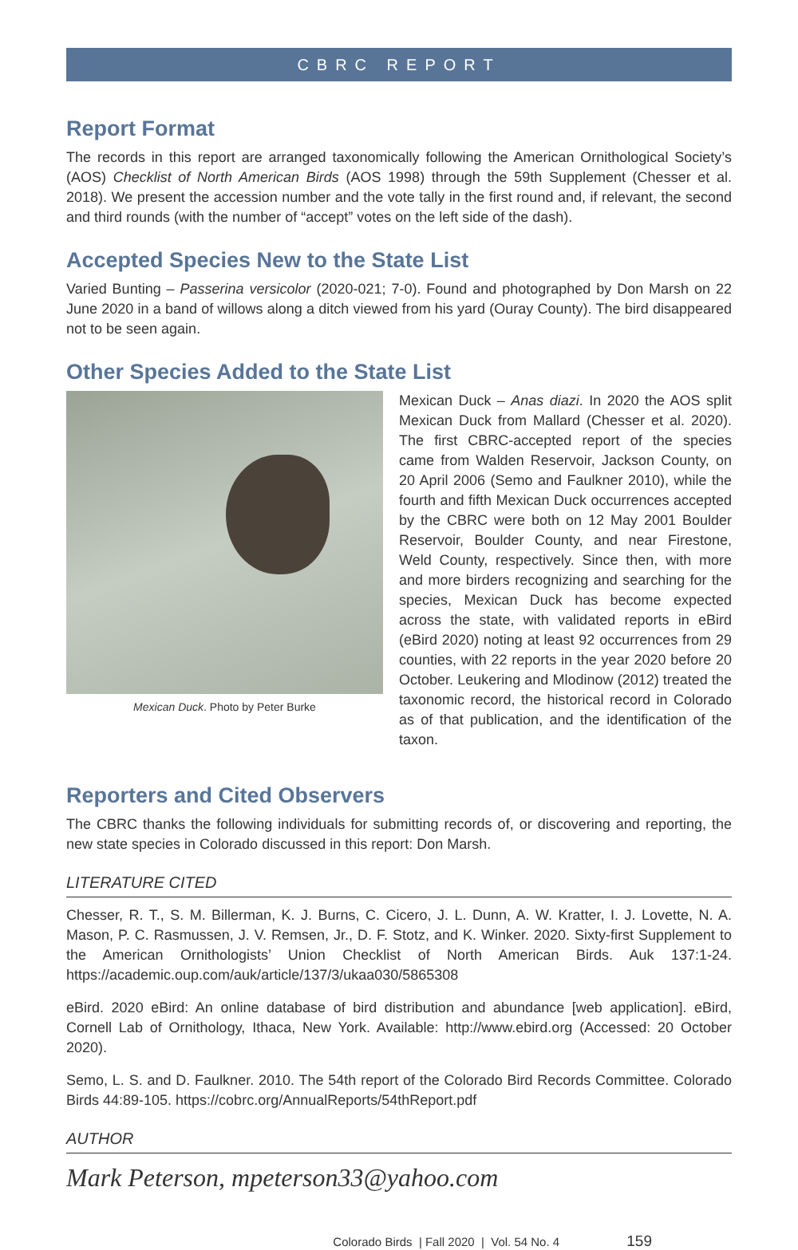CBRC REPORT
Report Format
The records in this report are arranged taxonomically following the American Ornithological Society’s (AOS) Checklist of North American Birds (AOS 1998) through the 59th Supplement (Chesser et al. 2018). We present the accession number and the vote tally in the first round and, if relevant, the second and third rounds (with the number of “accept” votes on the left side of the dash).
Accepted Species New to the State List
Varied Bunting – Passerina versicolor (2020-021; 7-0). Found and photographed by Don Marsh on 22 June 2020 in a band of willows along a ditch viewed from his yard (Ouray County). The bird disappeared not to be seen again.
Other Species Added to the State List
Mexican Duck. Photo by Peter Burke
Mexican Duck – Anas diazi. In 2020 the AOS split Mexican Duck from Mallard (Chesser et al. 2020). The first CBRC-accepted report of the species came from Walden Reservoir, Jackson County, on 20 April 2006 (Semo and Faulkner 2010), while the fourth and fifth Mexican Duck occurrences accepted by the CBRC were both on 12 May 2001 Boulder Reservoir, Boulder County, and near Firestone, Weld County, respectively. Since then, with more and more birders recognizing and searching for the species, Mexican Duck has become expected across the state, with validated reports in eBird (eBird 2020) noting at least 92 occurrences from 29 counties, with 22 reports in the year 2020 before 20 October. Leukering and Mlodinow (2012) treated the taxonomic record, the historical record in Colorado as of that publication, and the identification of the taxon.
Reporters and Cited Observers
The CBRC thanks the following individuals for submitting records of, or discovering and reporting, the new state species in Colorado discussed in this report: Don Marsh.
LITERATURE CITED
Chesser, R. T., S. M. Billerman, K. J. Burns, C. Cicero, J. L. Dunn, A. W. Kratter, I. J. Lovette, N. A. Mason, P. C. Rasmussen, J. V. Remsen, Jr., D. F. Stotz, and K. Winker. 2020. Sixty-first Supplement to the American Ornithologists’ Union Checklist of North American Birds. Auk 137:1-24. https://academic.oup.com/auk/article/137/3/ukaa030/5865308
eBird. 2020 eBird: An online database of bird distribution and abundance [web application]. eBird, Cornell Lab of Ornithology, Ithaca, New York. Available: http://www.ebird.org (Accessed: 20 October 2020).
Semo, L. S. and D. Faulkner. 2010. The 54th report of the Colorado Bird Records Committee. Colorado Birds 44:89-105. https://cobrc.org/AnnualReports/54thReport.pdf
AUTHOR
Mark Peterson, mpeterson33@yahoo.com
Colorado Birds | Fall 2020 | Vol. 54 No. 4 159